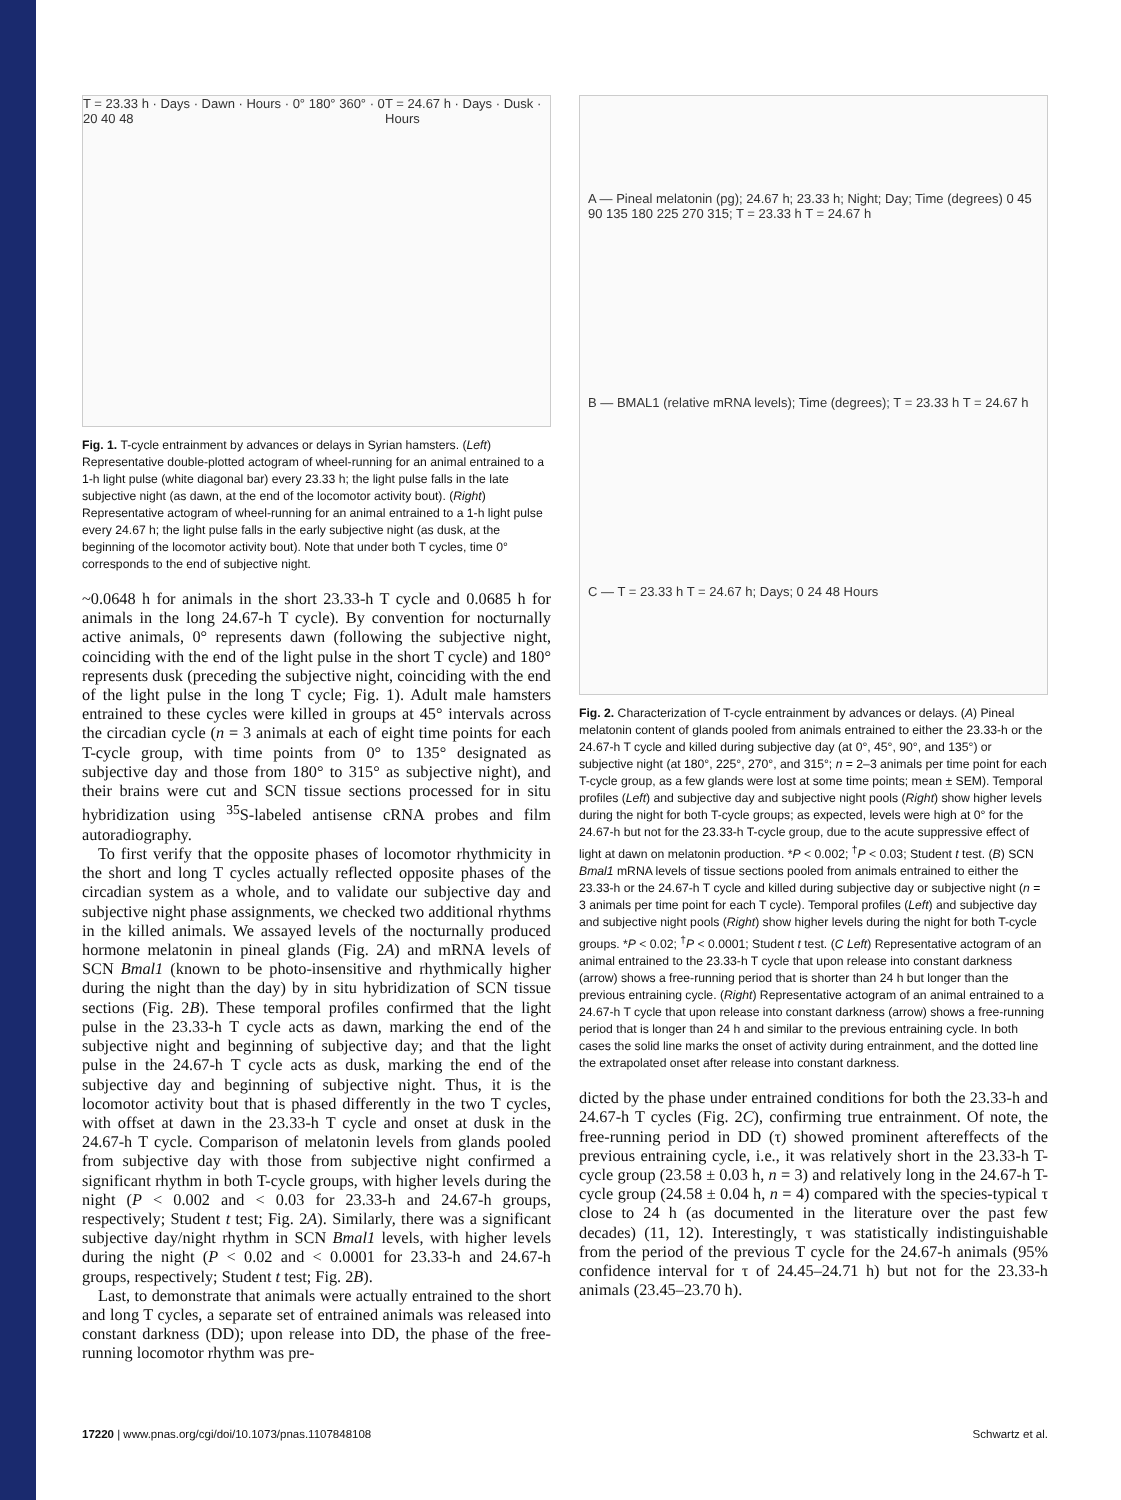T = 23.33 h · Days · Dawn · Hours · 0° 180° 360° · 0 20 40 48 T = 24.67 h · Days · Dusk · Hours
Fig. 1. T-cycle entrainment by advances or delays in Syrian hamsters. (Left) Representative double-plotted actogram of wheel-running for an animal entrained to a 1-h light pulse (white diagonal bar) every 23.33 h; the light pulse falls in the late subjective night (as dawn, at the end of the locomotor activity bout). (Right) Representative actogram of wheel-running for an animal entrained to a 1-h light pulse every 24.67 h; the light pulse falls in the early subjective night (as dusk, at the beginning of the locomotor activity bout). Note that under both T cycles, time 0° corresponds to the end of subjective night.
~0.0648 h for animals in the short 23.33-h T cycle and 0.0685 h for animals in the long 24.67-h T cycle). By convention for nocturnally active animals, 0° represents dawn (following the subjective night, coinciding with the end of the light pulse in the short T cycle) and 180° represents dusk (preceding the subjective night, coinciding with the end of the light pulse in the long T cycle; Fig. 1). Adult male hamsters entrained to these cycles were killed in groups at 45° intervals across the circadian cycle (n = 3 animals at each of eight time points for each T-cycle group, with time points from 0° to 135° designated as subjective day and those from 180° to 315° as subjective night), and their brains were cut and SCN tissue sections processed for in situ hybridization using <sup>35</sup>S-labeled antisense cRNA probes and film autoradiography.
To first verify that the opposite phases of locomotor rhythmicity in the short and long T cycles actually reflected opposite phases of the circadian system as a whole, and to validate our subjective day and subjective night phase assignments, we checked two additional rhythms in the killed animals. We assayed levels of the nocturnally produced hormone melatonin in pineal glands (Fig. 2A) and mRNA levels of SCN Bmal1 (known to be photo-insensitive and rhythmically higher during the night than the day) by in situ hybridization of SCN tissue sections (Fig. 2B). These temporal profiles confirmed that the light pulse in the 23.33-h T cycle acts as dawn, marking the end of the subjective night and beginning of subjective day; and that the light pulse in the 24.67-h T cycle acts as dusk, marking the end of the subjective day and beginning of subjective night. Thus, it is the locomotor activity bout that is phased differently in the two T cycles, with offset at dawn in the 23.33-h T cycle and onset at dusk in the 24.67-h T cycle. Comparison of melatonin levels from glands pooled from subjective day with those from subjective night confirmed a significant rhythm in both T-cycle groups, with higher levels during the night (P < 0.002 and < 0.03 for 23.33-h and 24.67-h groups, respectively; Student t test; Fig. 2A). Similarly, there was a significant subjective day/night rhythm in SCN Bmal1 levels, with higher levels during the night (P < 0.02 and < 0.0001 for 23.33-h and 24.67-h groups, respectively; Student t test; Fig. 2B).
Last, to demonstrate that animals were actually entrained to the short and long T cycles, a separate set of entrained animals was released into constant darkness (DD); upon release into DD, the phase of the free-running locomotor rhythm was pre-
A — Pineal melatonin (pg); 24.67 h; 23.33 h; Night; Day; Time (degrees) 0 45 90 135 180 225 270 315; T = 23.33 h T = 24.67 h
B — BMAL1 (relative mRNA levels); Time (degrees); T = 23.33 h T = 24.67 h
C — T = 23.33 h T = 24.67 h; Days; 0 24 48 Hours
Fig. 2. Characterization of T-cycle entrainment by advances or delays. (A) Pineal melatonin content of glands pooled from animals entrained to either the 23.33-h or the 24.67-h T cycle and killed during subjective day (at 0°, 45°, 90°, and 135°) or subjective night (at 180°, 225°, 270°, and 315°; n = 2–3 animals per time point for each T-cycle group, as a few glands were lost at some time points; mean ± SEM). Temporal profiles (Left) and subjective day and subjective night pools (Right) show higher levels during the night for both T-cycle groups; as expected, levels were high at 0° for the 24.67-h but not for the 23.33-h T-cycle group, due to the acute suppressive effect of light at dawn on melatonin production. *P < 0.002; <sup>†</sup>P < 0.03; Student t test. (B) SCN Bmal1 mRNA levels of tissue sections pooled from animals entrained to either the 23.33-h or the 24.67-h T cycle and killed during subjective day or subjective night (n = 3 animals per time point for each T cycle). Temporal profiles (Left) and subjective day and subjective night pools (Right) show higher levels during the night for both T-cycle groups. *P < 0.02; <sup>†</sup>P < 0.0001; Student t test. (C Left) Representative actogram of an animal entrained to the 23.33-h T cycle that upon release into constant darkness (arrow) shows a free-running period that is shorter than 24 h but longer than the previous entraining cycle. (Right) Representative actogram of an animal entrained to a 24.67-h T cycle that upon release into constant darkness (arrow) shows a free-running period that is longer than 24 h and similar to the previous entraining cycle. In both cases the solid line marks the onset of activity during entrainment, and the dotted line the extrapolated onset after release into constant darkness.
dicted by the phase under entrained conditions for both the 23.33-h and 24.67-h T cycles (Fig. 2C), confirming true entrainment. Of note, the free-running period in DD (τ) showed prominent aftereffects of the previous entraining cycle, i.e., it was relatively short in the 23.33-h T-cycle group (23.58 ± 0.03 h, n = 3) and relatively long in the 24.67-h T-cycle group (24.58 ± 0.04 h, n = 4) compared with the species-typical τ close to 24 h (as documented in the literature over the past few decades) (11, 12). Interestingly, τ was statistically indistinguishable from the period of the previous T cycle for the 24.67-h animals (95% confidence interval for τ of 24.45–24.71 h) but not for the 23.33-h animals (23.45–23.70 h).
17220 | www.pnas.org/cgi/doi/10.1073/pnas.1107848108 Schwartz et al.